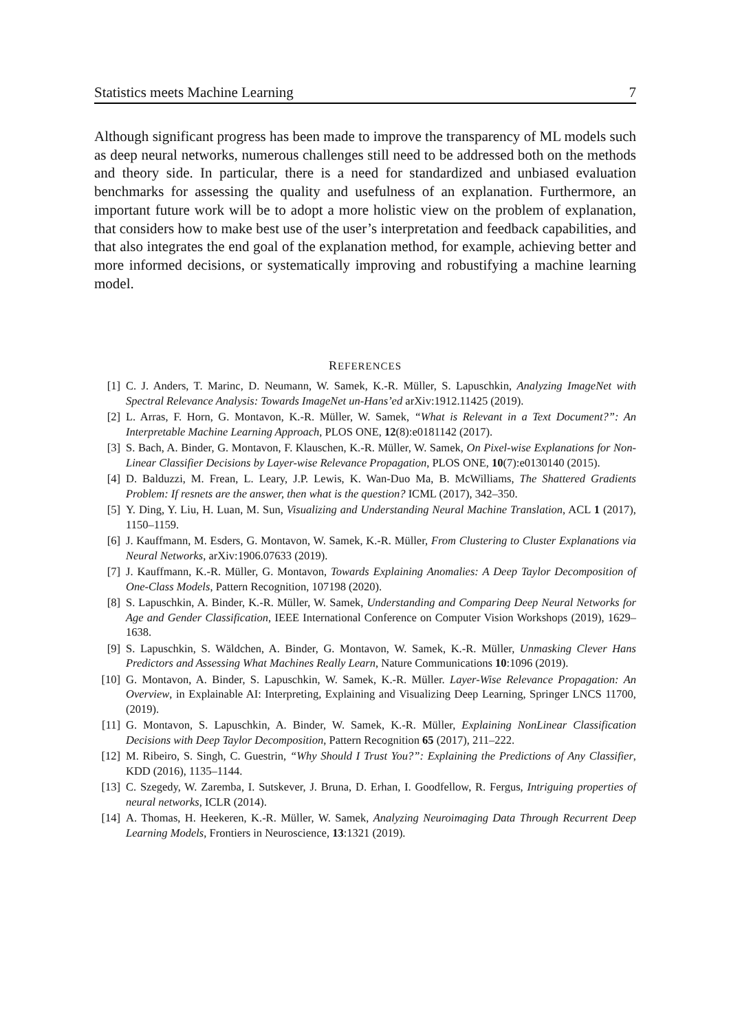Statistics meets Machine Learning 7
Although significant progress has been made to improve the transparency of ML models such as deep neural networks, numerous challenges still need to be addressed both on the methods and theory side. In particular, there is a need for standardized and unbiased evaluation benchmarks for assessing the quality and usefulness of an explanation. Furthermore, an important future work will be to adopt a more holistic view on the problem of explanation, that considers how to make best use of the user’s interpretation and feedback capabilities, and that also integrates the end goal of the explanation method, for example, achieving better and more informed decisions, or systematically improving and robustifying a machine learning model.
REFERENCES
[1] C. J. Anders, T. Marinc, D. Neumann, W. Samek, K.-R. Müller, S. Lapuschkin, Analyzing ImageNet with Spectral Relevance Analysis: Towards ImageNet un-Hans’ed arXiv:1912.11425 (2019).
[2] L. Arras, F. Horn, G. Montavon, K.-R. Müller, W. Samek, “What is Relevant in a Text Document?”: An Interpretable Machine Learning Approach, PLOS ONE, 12(8):e0181142 (2017).
[3] S. Bach, A. Binder, G. Montavon, F. Klauschen, K.-R. Müller, W. Samek, On Pixel-wise Explanations for Non-Linear Classifier Decisions by Layer-wise Relevance Propagation, PLOS ONE, 10(7):e0130140 (2015).
[4] D. Balduzzi, M. Frean, L. Leary, J.P. Lewis, K. Wan-Duo Ma, B. McWilliams, The Shattered Gradients Problem: If resnets are the answer, then what is the question? ICML (2017), 342–350.
[5] Y. Ding, Y. Liu, H. Luan, M. Sun, Visualizing and Understanding Neural Machine Translation, ACL 1 (2017), 1150–1159.
[6] J. Kauffmann, M. Esders, G. Montavon, W. Samek, K.-R. Müller, From Clustering to Cluster Explanations via Neural Networks, arXiv:1906.07633 (2019).
[7] J. Kauffmann, K.-R. Müller, G. Montavon, Towards Explaining Anomalies: A Deep Taylor Decomposition of One-Class Models, Pattern Recognition, 107198 (2020).
[8] S. Lapuschkin, A. Binder, K.-R. Müller, W. Samek, Understanding and Comparing Deep Neural Networks for Age and Gender Classification, IEEE International Conference on Computer Vision Workshops (2019), 1629–1638.
[9] S. Lapuschkin, S. Wäldchen, A. Binder, G. Montavon, W. Samek, K.-R. Müller, Unmasking Clever Hans Predictors and Assessing What Machines Really Learn, Nature Communications 10:1096 (2019).
[10] G. Montavon, A. Binder, S. Lapuschkin, W. Samek, K.-R. Müller. Layer-Wise Relevance Propagation: An Overview, in Explainable AI: Interpreting, Explaining and Visualizing Deep Learning, Springer LNCS 11700, (2019).
[11] G. Montavon, S. Lapuschkin, A. Binder, W. Samek, K.-R. Müller, Explaining NonLinear Classification Decisions with Deep Taylor Decomposition, Pattern Recognition 65 (2017), 211–222.
[12] M. Ribeiro, S. Singh, C. Guestrin, “Why Should I Trust You?”: Explaining the Predictions of Any Classifier, KDD (2016), 1135–1144.
[13] C. Szegedy, W. Zaremba, I. Sutskever, J. Bruna, D. Erhan, I. Goodfellow, R. Fergus, Intriguing properties of neural networks, ICLR (2014).
[14] A. Thomas, H. Heekeren, K.-R. Müller, W. Samek, Analyzing Neuroimaging Data Through Recurrent Deep Learning Models, Frontiers in Neuroscience, 13:1321 (2019).